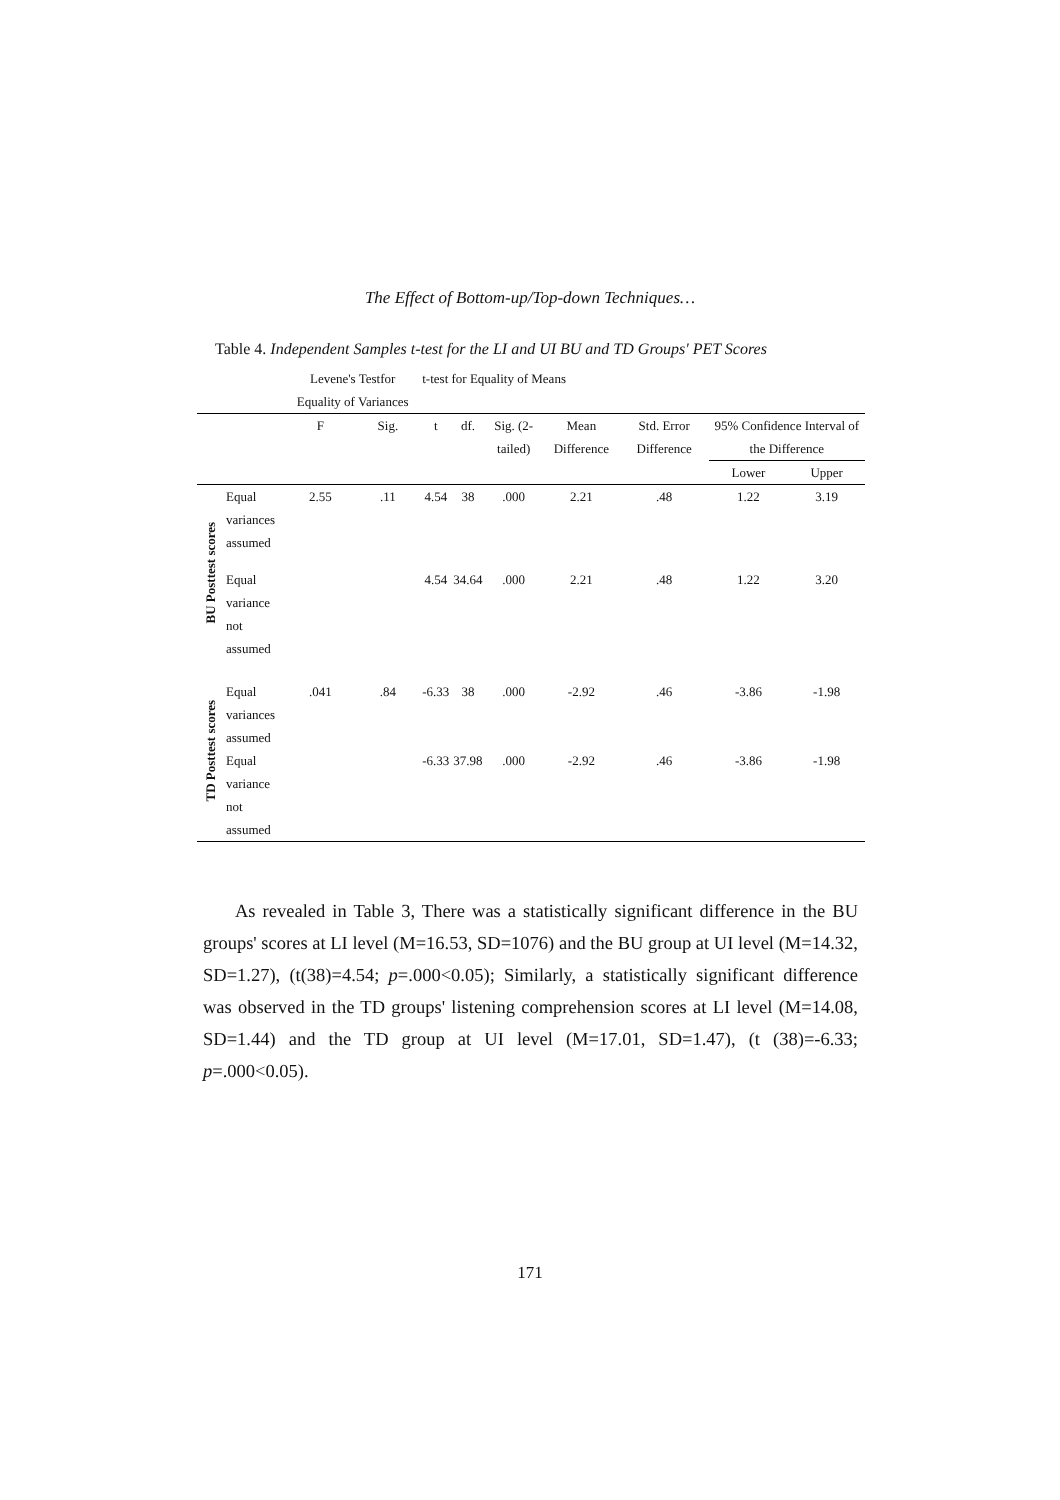The Effect of Bottom-up/Top-down Techniques…
Table 4. Independent Samples t-test for the LI and UI BU and TD Groups' PET Scores
| | | Levene's Testfor Equality of Variances | | t-test for Equality of Means | | | | | | |
| --- | --- | --- | --- | --- | --- | --- | --- | --- | --- | --- |
| | | F | Sig. | t | df. | Sig. (2-tailed) | Mean Difference | Std. Error Difference | 95% Confidence Interval of the Difference | |
| | | | | | | | | | Lower | Upper |
| BU Posttest scores | Equal variances assumed | 2.55 | .11 | 4.54 | 38 | .000 | 2.21 | .48 | 1.22 | 3.19 |
| | Equal variance not assumed | | | 4.54 | 34.64 | .000 | 2.21 | .48 | 1.22 | 3.20 |
| TD Posttest scores | Equal variances assumed | .041 | .84 | -6.33 | 38 | .000 | -2.92 | .46 | -3.86 | -1.98 |
| | Equal variance not assumed | | | -6.33 | 37.98 | .000 | -2.92 | .46 | -3.86 | -1.98 |
As revealed in Table 3, There was a statistically significant difference in the BU groups' scores at LI level (M=16.53, SD=1076) and the BU group at UI level (M=14.32, SD=1.27), (t(38)=4.54; p=.000<0.05); Similarly, a statistically significant difference was observed in the TD groups' listening comprehension scores at LI level (M=14.08, SD=1.44) and the TD group at UI level (M=17.01, SD=1.47), (t (38)=-6.33; p=.000<0.05).
171